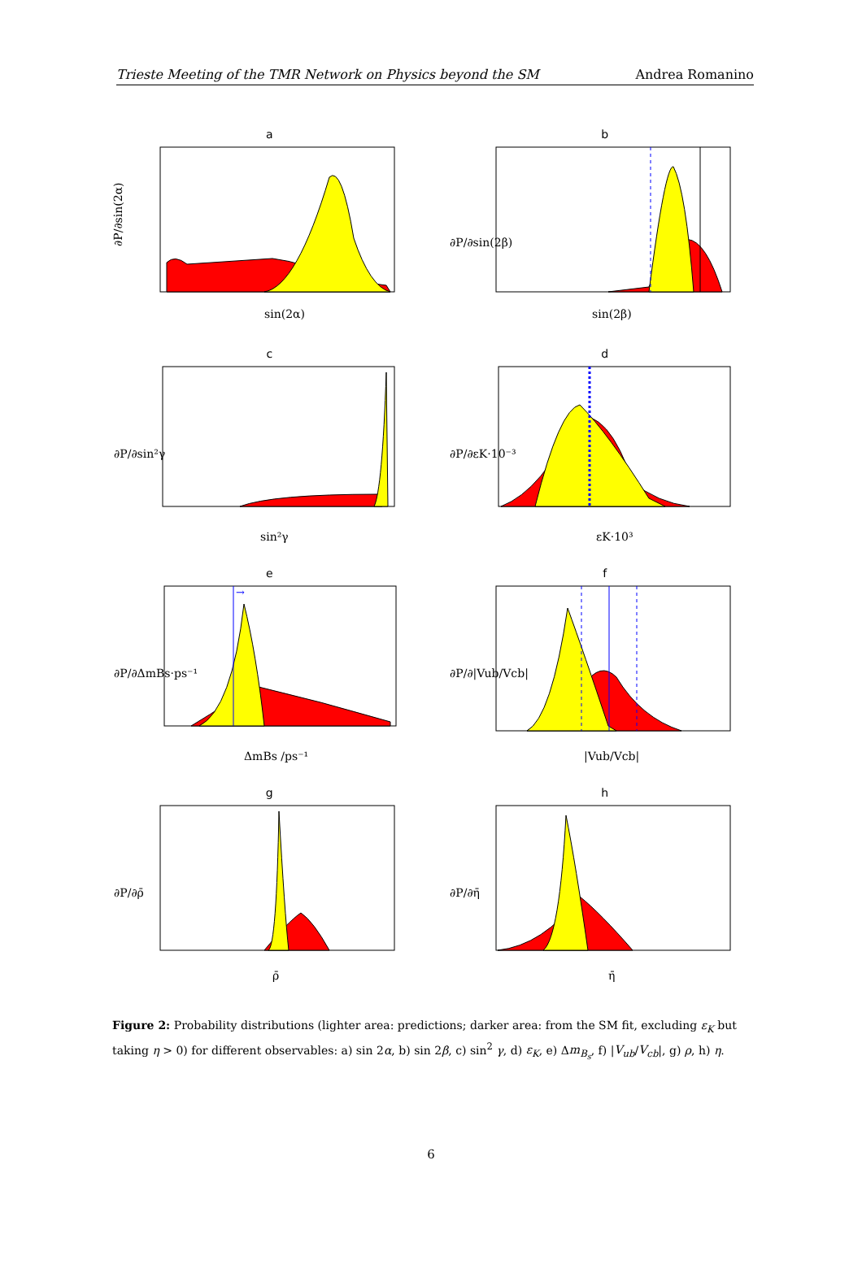Trieste Meeting of the TMR Network on Physics beyond the SM Andrea Romanino
a
∂P/∂sin(2α)
sin(2α)
b
∂P/∂sin(2β)
sin(2β)
c
∂P/∂sin²γ
sin²γ
d
∂P/∂εK·10⁻³
εK·10³
e
→
∂P/∂ΔmBs·ps⁻¹
ΔmBs /ps⁻¹
f
∂P/∂|Vub/Vcb|
|Vub/Vcb|
g
∂P/∂ρ̄
ρ̄
h
∂P/∂η̄
η̄
Figure 2: Probability distributions (lighter area: predictions; darker area: from the SM fit, excluding ε<sub>K</sub> but taking η > 0) for different observables: a) sin 2α, b) sin 2β, c) sin<sup>2</sup> γ, d) ε<sub>K</sub>, e) Δm<sub>B<sub>s</sub></sub>, f) |V<sub>ub</sub>/V<sub>cb</sub>|, g) ρ, h) η.
6